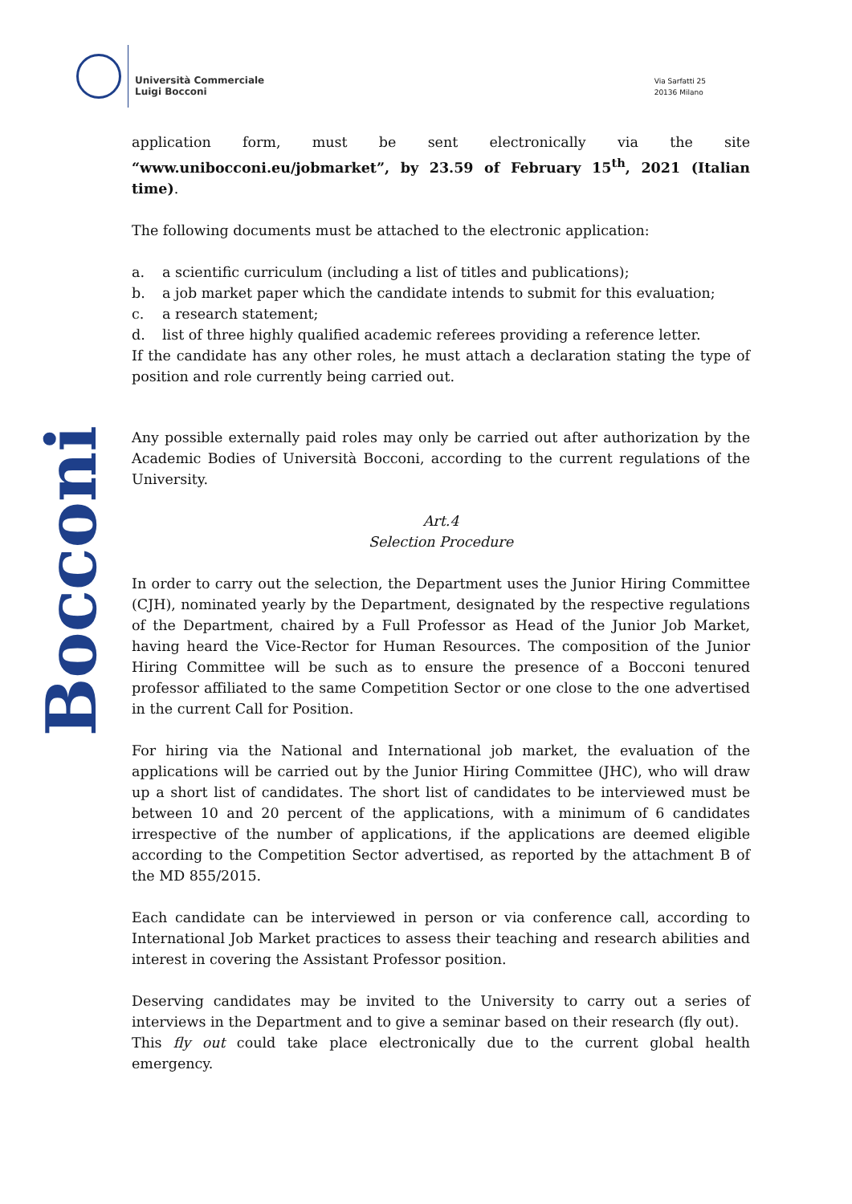Università Commerciale
Luigi Bocconi
Via Sarfatti 25
20136 Milano
Bocconi
application form, must be sent electronically via the site “www.unibocconi.eu/jobmarket”, by 23.59 of February 15<sup>th</sup>, 2021 (Italian time).
The following documents must be attached to the electronic application:
a. a scientific curriculum (including a list of titles and publications);
b. a job market paper which the candidate intends to submit for this evaluation;
c. a research statement;
d. list of three highly qualified academic referees providing a reference letter.
If the candidate has any other roles, he must attach a declaration stating the type of position and role currently being carried out.
Any possible externally paid roles may only be carried out after authorization by the Academic Bodies of Università Bocconi, according to the current regulations of the University.
Art.4
Selection Procedure
In order to carry out the selection, the Department uses the Junior Hiring Committee (CJH), nominated yearly by the Department, designated by the respective regulations of the Department, chaired by a Full Professor as Head of the Junior Job Market, having heard the Vice-Rector for Human Resources. The composition of the Junior Hiring Committee will be such as to ensure the presence of a Bocconi tenured professor affiliated to the same Competition Sector or one close to the one advertised in the current Call for Position.
For hiring via the National and International job market, the evaluation of the applications will be carried out by the Junior Hiring Committee (JHC), who will draw up a short list of candidates. The short list of candidates to be interviewed must be between 10 and 20 percent of the applications, with a minimum of 6 candidates irrespective of the number of applications, if the applications are deemed eligible according to the Competition Sector advertised, as reported by the attachment B of the MD 855/2015.
Each candidate can be interviewed in person or via conference call, according to International Job Market practices to assess their teaching and research abilities and interest in covering the Assistant Professor position.
Deserving candidates may be invited to the University to carry out a series of interviews in the Department and to give a seminar based on their research (fly out).
This fly out could take place electronically due to the current global health emergency.